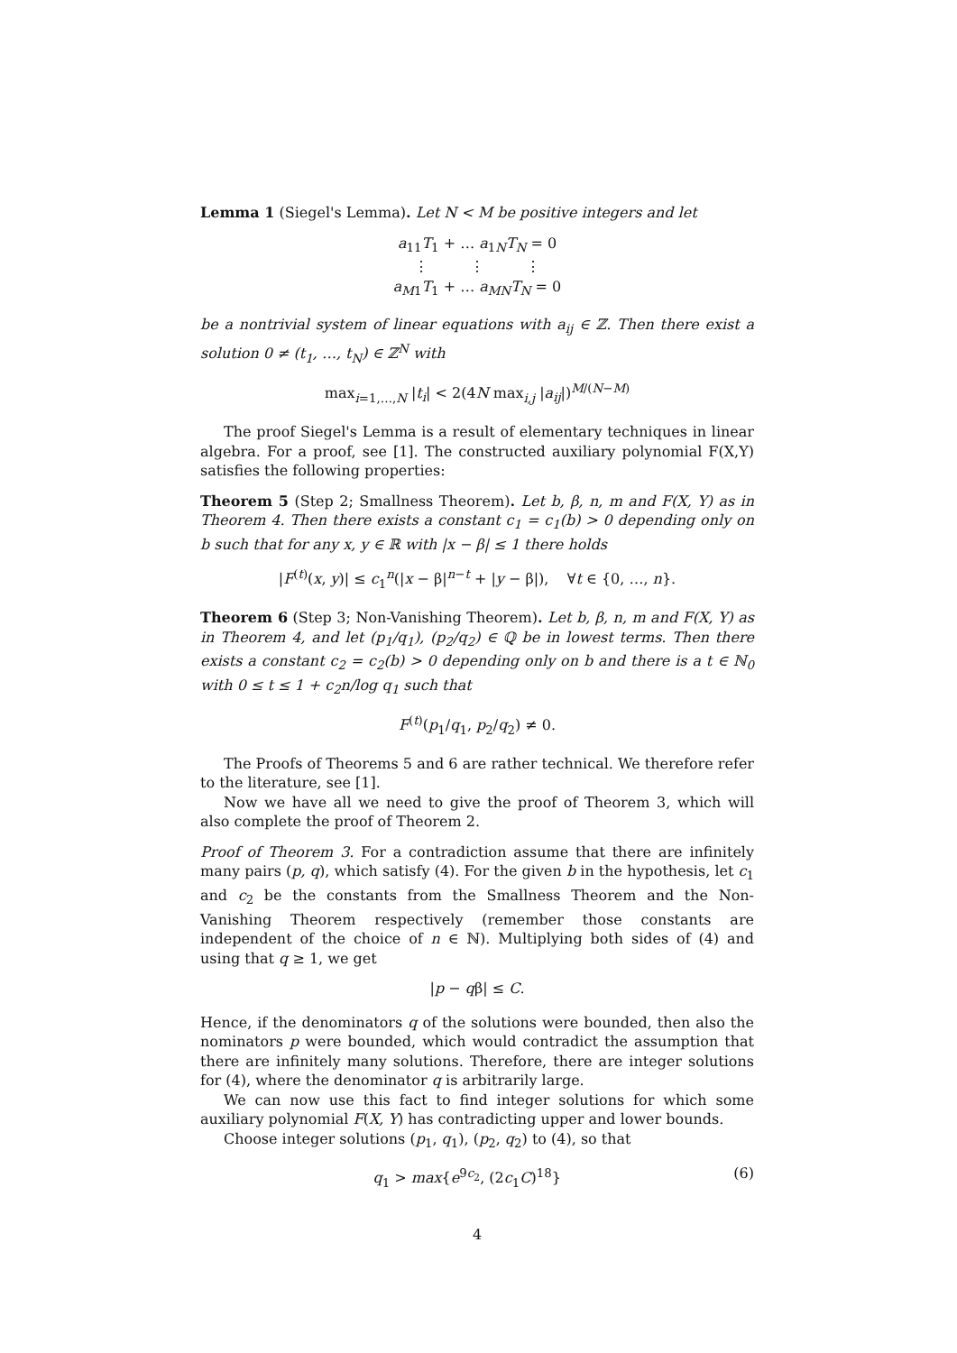Lemma 1 (Siegel's Lemma). Let N < M be positive integers and let
a<sub>11</sub>T<sub>1</sub> + … a<sub>1N</sub>T<sub>N</sub> = 0
⋮ ⋮ ⋮
a<sub>M</sub><sub>1</sub>T<sub>1</sub> + … a<sub>MN</sub>T<sub>N</sub> = 0
be a nontrivial system of linear equations with a<sub>ij</sub> ∈ ℤ. Then there exist a solution 0 ≠ (t<sub>1</sub>, …, t<sub>N</sub>) ∈ ℤ<sup>N</sup> with
max<sub>i=1,…,N</sub> |t<sub>i</sub>| < 2(4N max<sub>i,j</sub> |a<sub>ij</sub>|)<sup>M/(N−M)</sup>
The proof Siegel's Lemma is a result of elementary techniques in linear algebra. For a proof, see [1]. The constructed auxiliary polynomial F(X,Y) satisfies the following properties:
Theorem 5 (Step 2; Smallness Theorem). Let b, β, n, m and F(X, Y) as in Theorem 4. Then there exists a constant c<sub>1</sub> = c<sub>1</sub>(b) > 0 depending only on b such that for any x, y ∈ ℝ with |x − β| ≤ 1 there holds
|F<sup>(t)</sup>(x, y)| ≤ c<sub>1</sub><sup>n</sup>(|x − β|<sup>n−t</sup> + |y − β|), ∀t ∈ {0, …, n}.
Theorem 6 (Step 3; Non-Vanishing Theorem). Let b, β, n, m and F(X, Y) as in Theorem 4, and let (p<sub>1</sub>/q<sub>1</sub>), (p<sub>2</sub>/q<sub>2</sub>) ∈ ℚ be in lowest terms. Then there exists a constant c<sub>2</sub> = c<sub>2</sub>(b) > 0 depending only on b and there is a t ∈ ℕ<sub>0</sub> with 0 ≤ t ≤ 1 + c<sub>2</sub>n/log q<sub>1</sub> such that
F<sup>(t)</sup>(p<sub>1</sub>/q<sub>1</sub>, p<sub>2</sub>/q<sub>2</sub>) ≠ 0.
The Proofs of Theorems 5 and 6 are rather technical. We therefore refer to the literature, see [1].
Now we have all we need to give the proof of Theorem 3, which will also complete the proof of Theorem 2.
Proof of Theorem 3. For a contradiction assume that there are infinitely many pairs (p, q), which satisfy (4). For the given b in the hypothesis, let c<sub>1</sub> and c<sub>2</sub> be the constants from the Smallness Theorem and the Non-Vanishing Theorem respectively (remember those constants are independent of the choice of n ∈ ℕ). Multiplying both sides of (4) and using that q ≥ 1, we get
|p − qβ| ≤ C.
Hence, if the denominators q of the solutions were bounded, then also the nominators p were bounded, which would contradict the assumption that there are infinitely many solutions. Therefore, there are integer solutions for (4), where the denominator q is arbitrarily large.
We can now use this fact to find integer solutions for which some auxiliary polynomial F(X, Y) has contradicting upper and lower bounds.
Choose integer solutions (p<sub>1</sub>, q<sub>1</sub>), (p<sub>2</sub>, q<sub>2</sub>) to (4), so that
q<sub>1</sub> > max{e<sup>9c<sub>2</sub></sup>, (2c<sub>1</sub>C)<sup>18</sup>} (6)
4